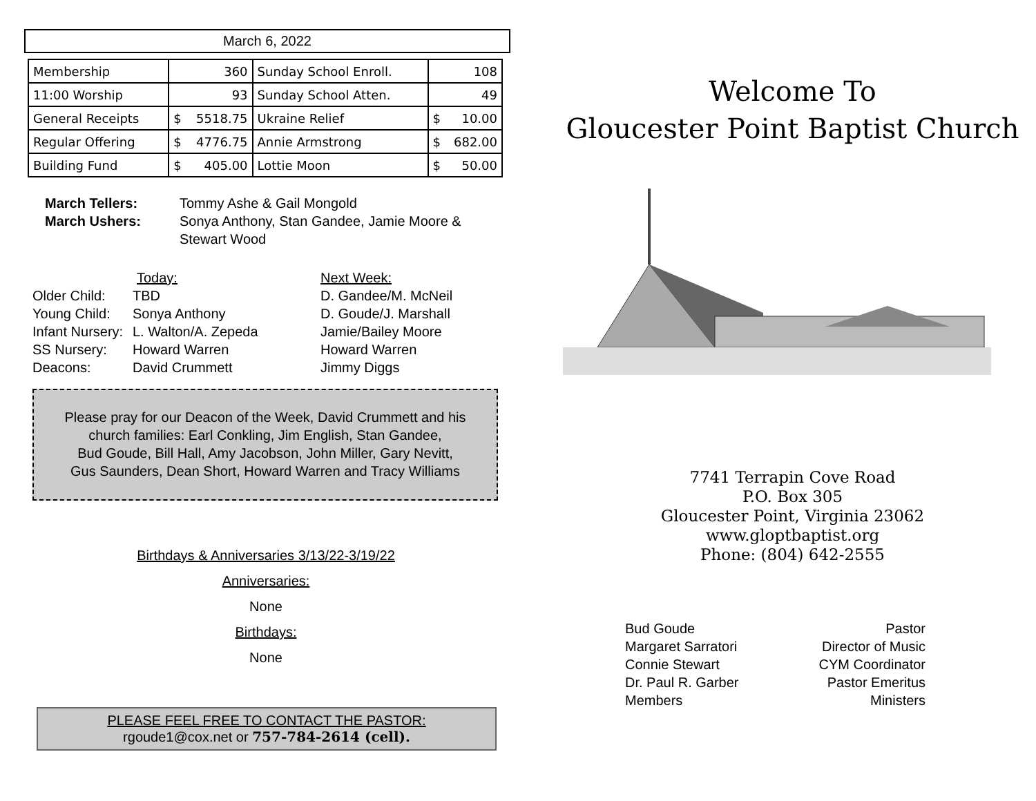March 6, 2022
| Membership | 360 | Sunday School Enroll. | 108 |
| 11:00 Worship | 93 | Sunday School Atten. | 49 |
| General Receipts | $ 5518.75 | Ukraine Relief | $ 10.00 |
| Regular Offering | $ 4776.75 | Annie Armstrong | $ 682.00 |
| Building Fund | $ 405.00 | Lottie Moon | $ 50.00 |
March Tellers:
Tommy Ashe & Gail Mongold
March Ushers:
Sonya Anthony, Stan Gandee, Jamie Moore & Stewart Wood
Today:
Next Week:
Older Child:
TBD
D. Gandee/M. McNeil
Young Child:
Sonya Anthony
D. Goude/J. Marshall
Infant Nursery:
L. Walton/A. Zepeda
Jamie/Bailey Moore
SS Nursery:
Howard Warren
Howard Warren
Deacons:
David Crummett
Jimmy Diggs
Please pray for our Deacon of the Week, David Crummett and his
church families: Earl Conkling, Jim English, Stan Gandee,
Bud Goude, Bill Hall, Amy Jacobson, John Miller, Gary Nevitt,
Gus Saunders, Dean Short, Howard Warren and Tracy Williams
Birthdays & Anniversaries 3/13/22-3/19/22
Anniversaries:
None
Birthdays:
None
PLEASE FEEL FREE TO CONTACT THE PASTOR:
rgoude1@cox.net or 757-784-2614 (cell).
Welcome To
Gloucester Point Baptist Church
7741 Terrapin Cove Road
P.O. Box 305
Gloucester Point, Virginia 23062
www.gloptbaptist.org
Phone: (804) 642-2555
Bud Goude
Margaret Sarratori
Connie Stewart
Dr. Paul R. Garber
Members
Pastor
Director of Music
CYM Coordinator
Pastor Emeritus
Ministers